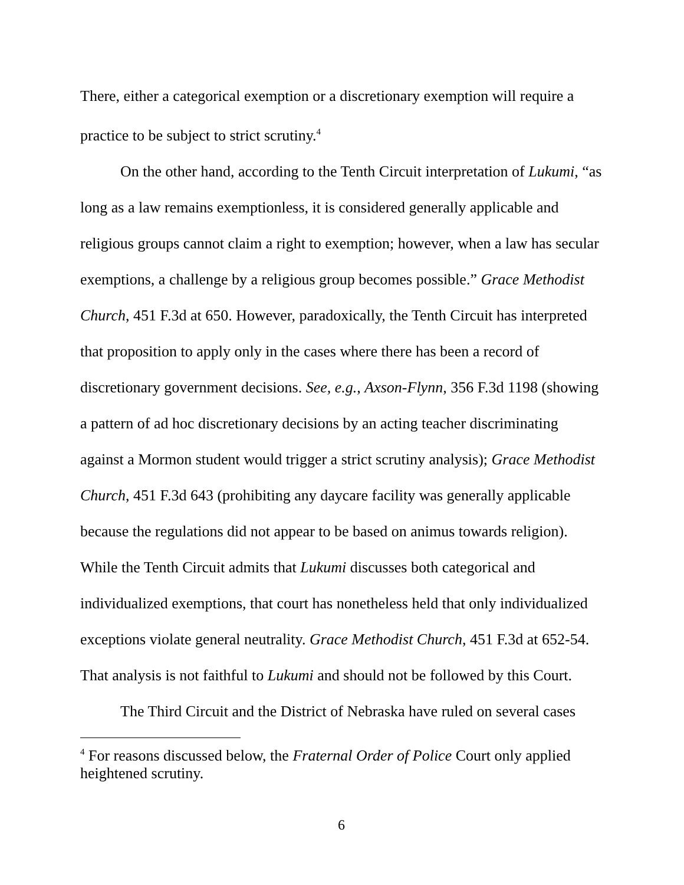There, either a categorical exemption or a discretionary exemption will require a practice to be subject to strict scrutiny.<sup>4</sup>
On the other hand, according to the Tenth Circuit interpretation of Lukumi, “as long as a law remains exemptionless, it is considered generally applicable and religious groups cannot claim a right to exemption; however, when a law has secular exemptions, a challenge by a religious group becomes possible.” Grace Methodist Church, 451 F.3d at 650. However, paradoxically, the Tenth Circuit has interpreted that proposition to apply only in the cases where there has been a record of discretionary government decisions. See, e.g., Axson-Flynn, 356 F.3d 1198 (showing a pattern of ad hoc discretionary decisions by an acting teacher discriminating against a Mormon student would trigger a strict scrutiny analysis); Grace Methodist Church, 451 F.3d 643 (prohibiting any daycare facility was generally applicable because the regulations did not appear to be based on animus towards religion). While the Tenth Circuit admits that Lukumi discusses both categorical and individualized exemptions, that court has nonetheless held that only individualized exceptions violate general neutrality. Grace Methodist Church, 451 F.3d at 652-54. That analysis is not faithful to Lukumi and should not be followed by this Court.
The Third Circuit and the District of Nebraska have ruled on several cases
<sup>4</sup> For reasons discussed below, the Fraternal Order of Police Court only applied heightened scrutiny.
6